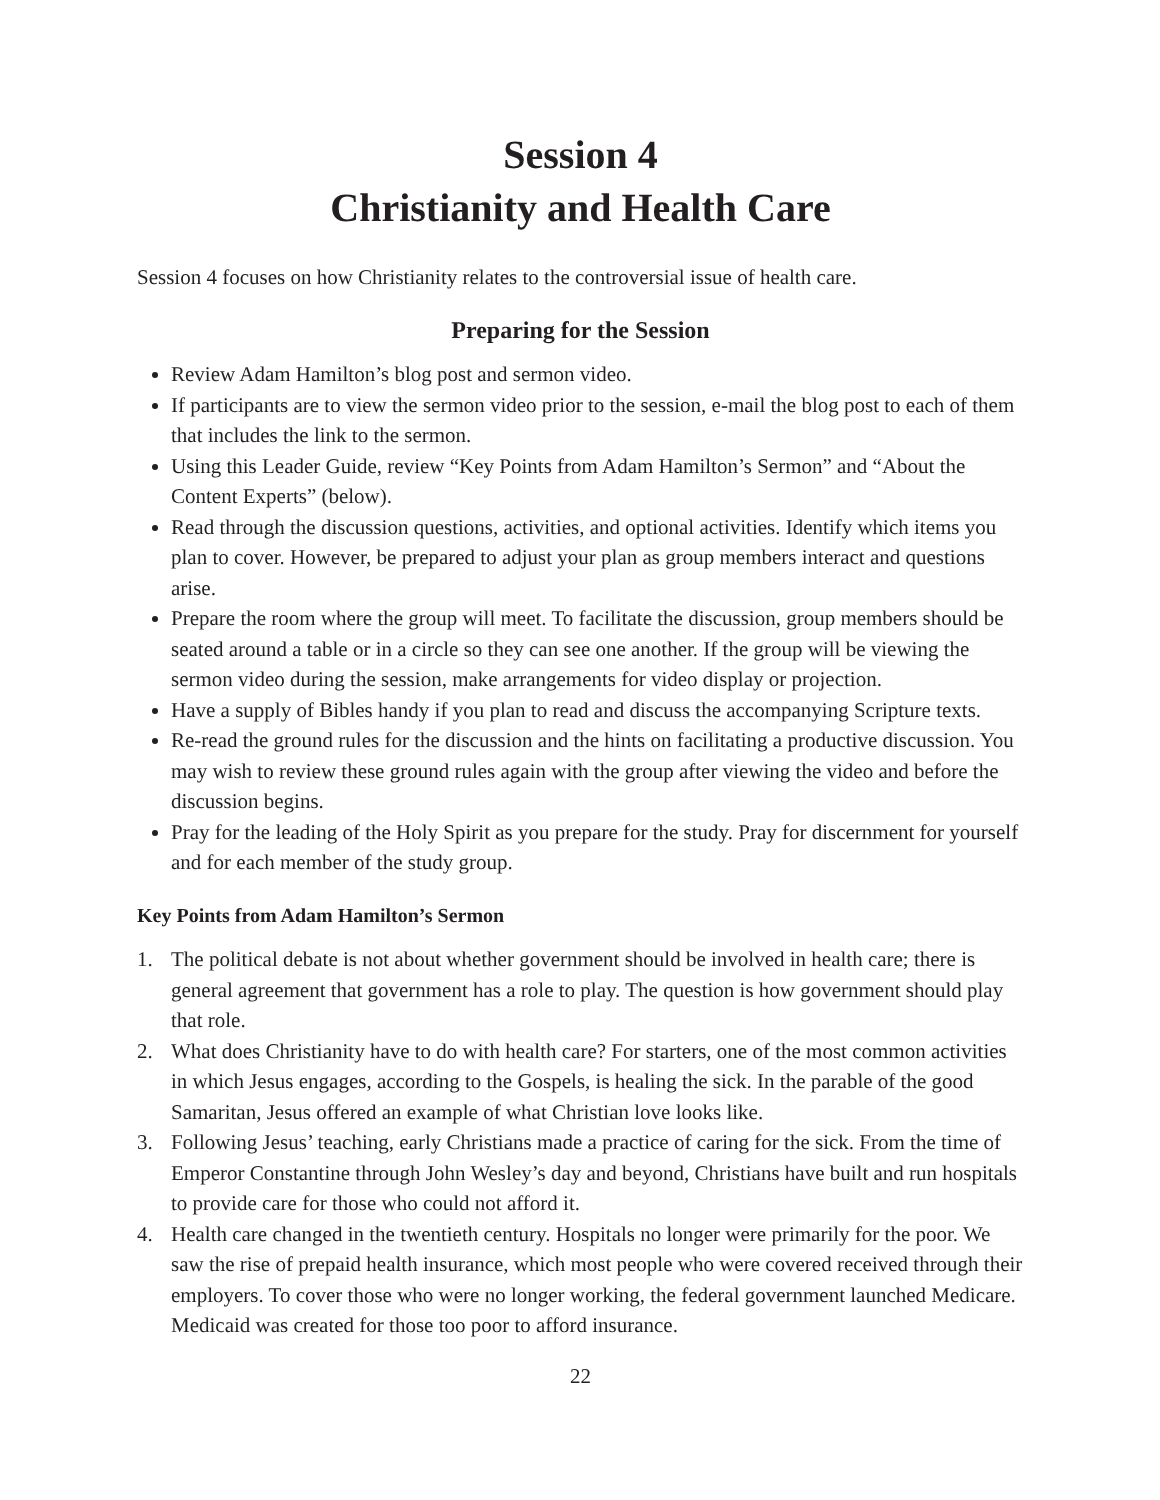Session 4
Christianity and Health Care
Session 4 focuses on how Christianity relates to the controversial issue of health care.
Preparing for the Session
Review Adam Hamilton’s blog post and sermon video.
If participants are to view the sermon video prior to the session, e-mail the blog post to each of them that includes the link to the sermon.
Using this Leader Guide, review “Key Points from Adam Hamilton’s Sermon” and “About the Content Experts” (below).
Read through the discussion questions, activities, and optional activities. Identify which items you plan to cover. However, be prepared to adjust your plan as group members interact and questions arise.
Prepare the room where the group will meet. To facilitate the discussion, group members should be seated around a table or in a circle so they can see one another. If the group will be viewing the sermon video during the session, make arrangements for video display or projection.
Have a supply of Bibles handy if you plan to read and discuss the accompanying Scripture texts.
Re-read the ground rules for the discussion and the hints on facilitating a productive discussion. You may wish to review these ground rules again with the group after viewing the video and before the discussion begins.
Pray for the leading of the Holy Spirit as you prepare for the study. Pray for discernment for yourself and for each member of the study group.
Key Points from Adam Hamilton’s Sermon
1. The political debate is not about whether government should be involved in health care; there is general agreement that government has a role to play. The question is how government should play that role.
2. What does Christianity have to do with health care? For starters, one of the most common activities in which Jesus engages, according to the Gospels, is healing the sick. In the parable of the good Samaritan, Jesus offered an example of what Christian love looks like.
3. Following Jesus’ teaching, early Christians made a practice of caring for the sick. From the time of Emperor Constantine through John Wesley’s day and beyond, Christians have built and run hospitals to provide care for those who could not afford it.
4. Health care changed in the twentieth century. Hospitals no longer were primarily for the poor. We saw the rise of prepaid health insurance, which most people who were covered received through their employers. To cover those who were no longer working, the federal government launched Medicare. Medicaid was created for those too poor to afford insurance.
22